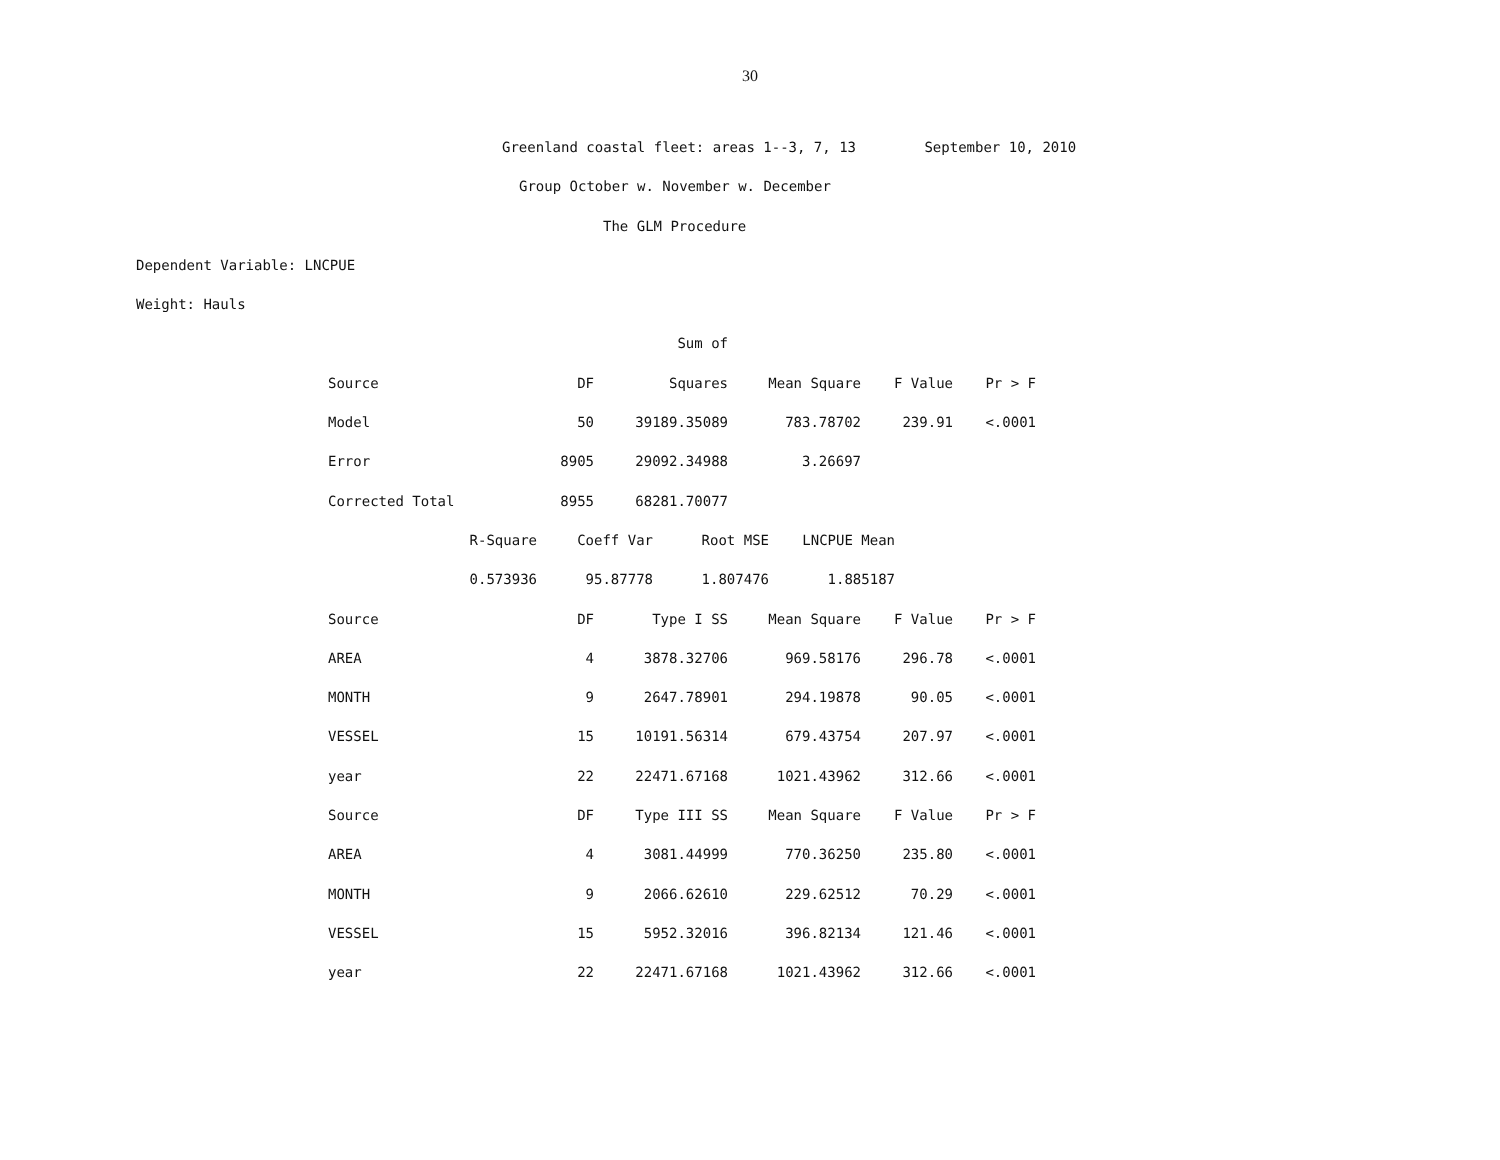30
Greenland coastal fleet: areas 1--3, 7, 13 September 10, 2010
Group October w. November w. December
The GLM Procedure
Dependent Variable: LNCPUE
Weight: Hauls
| | | Sum of | | | |
| --- | --- | --- | --- | --- | --- |
| Source | DF | Squares | Mean Square | F Value | Pr > F |
| Model | 50 | 39189.35089 | 783.78702 | 239.91 | <.0001 |
| Error | 8905 | 29092.34988 | 3.26697 | | |
| Corrected Total | 8955 | 68281.70077 | | | |
| R-Square | Coeff Var | Root MSE | LNCPUE Mean |
| --- | --- | --- | --- |
| 0.573936 | 95.87778 | 1.807476 | 1.885187 |
| Source | DF | Type I SS | Mean Square | F Value | Pr > F |
| --- | --- | --- | --- | --- | --- |
| AREA | 4 | 3878.32706 | 969.58176 | 296.78 | <.0001 |
| MONTH | 9 | 2647.78901 | 294.19878 | 90.05 | <.0001 |
| VESSEL | 15 | 10191.56314 | 679.43754 | 207.97 | <.0001 |
| year | 22 | 22471.67168 | 1021.43962 | 312.66 | <.0001 |
| Source | DF | Type III SS | Mean Square | F Value | Pr > F |
| AREA | 4 | 3081.44999 | 770.36250 | 235.80 | <.0001 |
| MONTH | 9 | 2066.62610 | 229.62512 | 70.29 | <.0001 |
| VESSEL | 15 | 5952.32016 | 396.82134 | 121.46 | <.0001 |
| year | 22 | 22471.67168 | 1021.43962 | 312.66 | <.0001 |